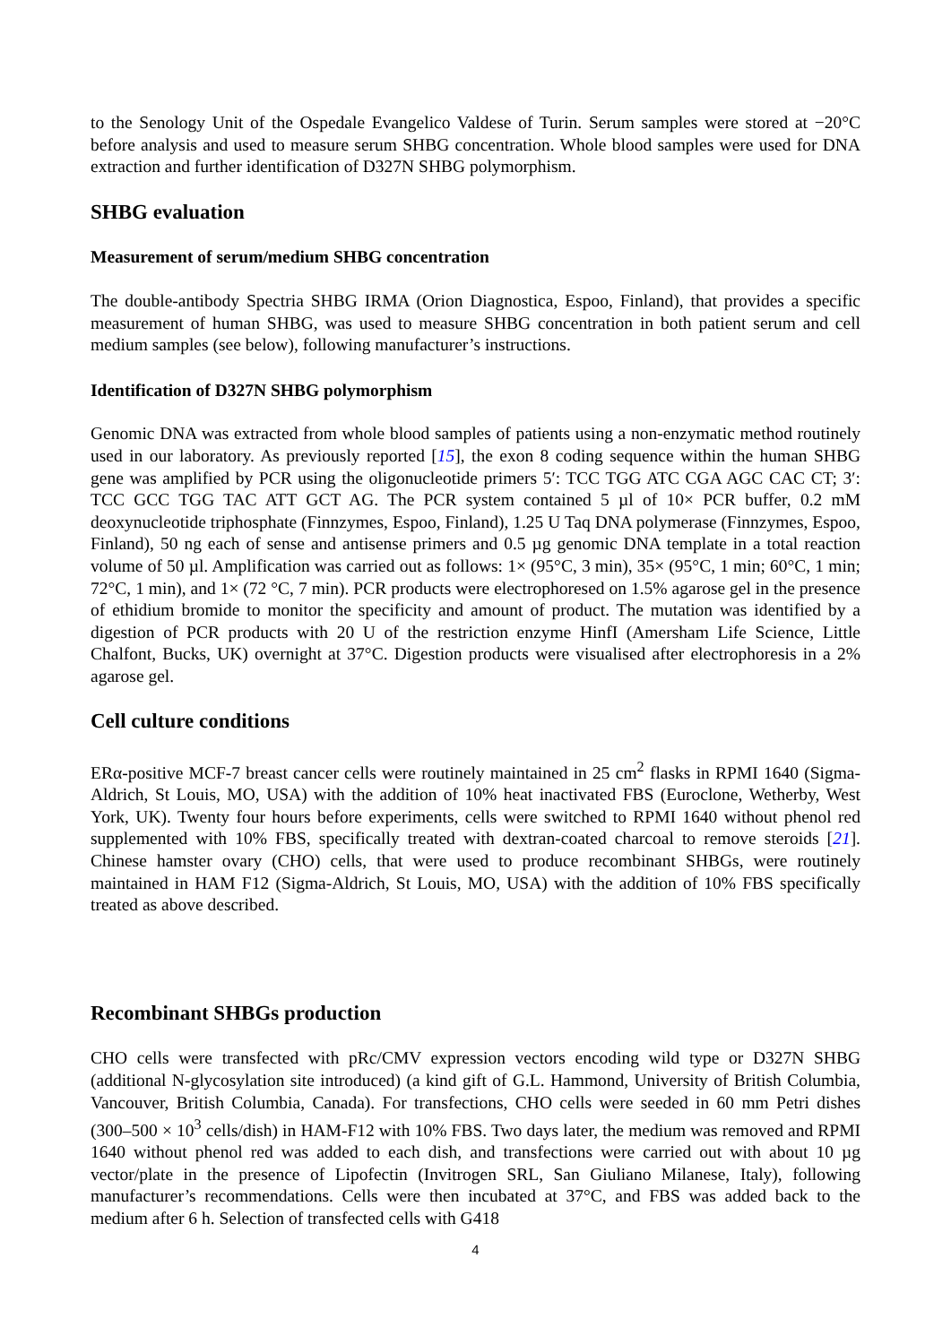to the Senology Unit of the Ospedale Evangelico Valdese of Turin. Serum samples were stored at −20°C before analysis and used to measure serum SHBG concentration. Whole blood samples were used for DNA extraction and further identification of D327N SHBG polymorphism.
SHBG evaluation
Measurement of serum/medium SHBG concentration
The double-antibody Spectria SHBG IRMA (Orion Diagnostica, Espoo, Finland), that provides a specific measurement of human SHBG, was used to measure SHBG concentration in both patient serum and cell medium samples (see below), following manufacturer’s instructions.
Identification of D327N SHBG polymorphism
Genomic DNA was extracted from whole blood samples of patients using a non-enzymatic method routinely used in our laboratory. As previously reported [15], the exon 8 coding sequence within the human SHBG gene was amplified by PCR using the oligonucleotide primers 5′: TCC TGG ATC CGA AGC CAC CT; 3′: TCC GCC TGG TAC ATT GCT AG. The PCR system contained 5 µl of 10× PCR buffer, 0.2 mM deoxynucleotide triphosphate (Finnzymes, Espoo, Finland), 1.25 U Taq DNA polymerase (Finnzymes, Espoo, Finland), 50 ng each of sense and antisense primers and 0.5 µg genomic DNA template in a total reaction volume of 50 µl. Amplification was carried out as follows: 1× (95°C, 3 min), 35× (95°C, 1 min; 60°C, 1 min; 72°C, 1 min), and 1× (72 °C, 7 min). PCR products were electrophoresed on 1.5% agarose gel in the presence of ethidium bromide to monitor the specificity and amount of product. The mutation was identified by a digestion of PCR products with 20 U of the restriction enzyme HinfI (Amersham Life Science, Little Chalfont, Bucks, UK) overnight at 37°C. Digestion products were visualised after electrophoresis in a 2% agarose gel.
Cell culture conditions
ERα-positive MCF-7 breast cancer cells were routinely maintained in 25 cm<sup>2</sup> flasks in RPMI 1640 (Sigma-Aldrich, St Louis, MO, USA) with the addition of 10% heat inactivated FBS (Euroclone, Wetherby, West York, UK). Twenty four hours before experiments, cells were switched to RPMI 1640 without phenol red supplemented with 10% FBS, specifically treated with dextran-coated charcoal to remove steroids [21]. Chinese hamster ovary (CHO) cells, that were used to produce recombinant SHBGs, were routinely maintained in HAM F12 (Sigma-Aldrich, St Louis, MO, USA) with the addition of 10% FBS specifically treated as above described.
Recombinant SHBGs production
CHO cells were transfected with pRc/CMV expression vectors encoding wild type or D327N SHBG (additional N-glycosylation site introduced) (a kind gift of G.L. Hammond, University of British Columbia, Vancouver, British Columbia, Canada). For transfections, CHO cells were seeded in 60 mm Petri dishes (300–500 × 10<sup>3</sup> cells/dish) in HAM-F12 with 10% FBS. Two days later, the medium was removed and RPMI 1640 without phenol red was added to each dish, and transfections were carried out with about 10 µg vector/plate in the presence of Lipofectin (Invitrogen SRL, San Giuliano Milanese, Italy), following manufacturer’s recommendations. Cells were then incubated at 37°C, and FBS was added back to the medium after 6 h. Selection of transfected cells with G418
4